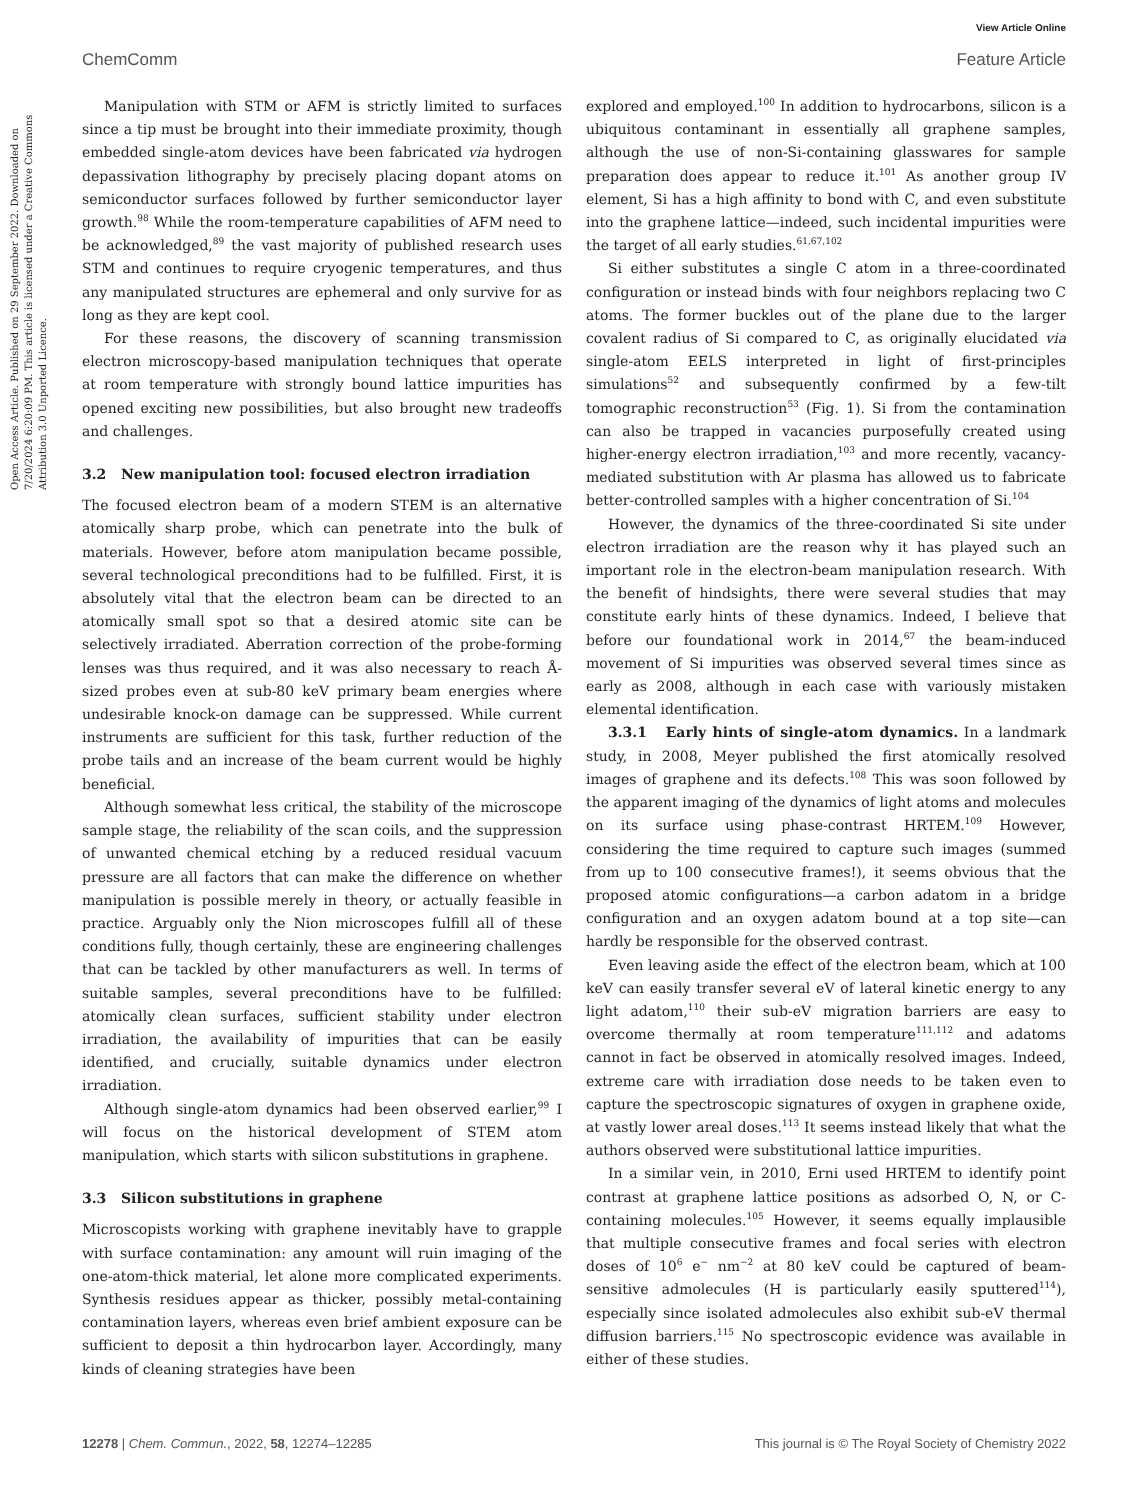View Article Online
ChemComm Feature Article
Open Access Article. Published on 29 September 2022. Downloaded on 7/20/2024 6:20:09 PM. This article is licensed under a Creative Commons Attribution 3.0 Unported Licence.
Manipulation with STM or AFM is strictly limited to surfaces since a tip must be brought into their immediate proximity, though embedded single-atom devices have been fabricated via hydrogen depassivation lithography by precisely placing dopant atoms on semiconductor surfaces followed by further semiconductor layer growth.<sup>98</sup> While the room-temperature capabilities of AFM need to be acknowledged,<sup>89</sup> the vast majority of published research uses STM and continues to require cryogenic temperatures, and thus any manipulated structures are ephemeral and only survive for as long as they are kept cool.
For these reasons, the discovery of scanning transmission electron microscopy-based manipulation techniques that operate at room temperature with strongly bound lattice impurities has opened exciting new possibilities, but also brought new tradeoffs and challenges.
3.2 New manipulation tool: focused electron irradiation
The focused electron beam of a modern STEM is an alternative atomically sharp probe, which can penetrate into the bulk of materials. However, before atom manipulation became possible, several technological preconditions had to be fulfilled. First, it is absolutely vital that the electron beam can be directed to an atomically small spot so that a desired atomic site can be selectively irradiated. Aberration correction of the probe-forming lenses was thus required, and it was also necessary to reach Å-sized probes even at sub-80 keV primary beam energies where undesirable knock-on damage can be suppressed. While current instruments are sufficient for this task, further reduction of the probe tails and an increase of the beam current would be highly beneficial.
Although somewhat less critical, the stability of the microscope sample stage, the reliability of the scan coils, and the suppression of unwanted chemical etching by a reduced residual vacuum pressure are all factors that can make the difference on whether manipulation is possible merely in theory, or actually feasible in practice. Arguably only the Nion microscopes fulfill all of these conditions fully, though certainly, these are engineering challenges that can be tackled by other manufacturers as well. In terms of suitable samples, several preconditions have to be fulfilled: atomically clean surfaces, sufficient stability under electron irradiation, the availability of impurities that can be easily identified, and crucially, suitable dynamics under electron irradiation.
Although single-atom dynamics had been observed earlier,<sup>99</sup> I will focus on the historical development of STEM atom manipulation, which starts with silicon substitutions in graphene.
3.3 Silicon substitutions in graphene
Microscopists working with graphene inevitably have to grapple with surface contamination: any amount will ruin imaging of the one-atom-thick material, let alone more complicated experiments. Synthesis residues appear as thicker, possibly metal-containing contamination layers, whereas even brief ambient exposure can be sufficient to deposit a thin hydrocarbon layer. Accordingly, many kinds of cleaning strategies have been
explored and employed.<sup>100</sup> In addition to hydrocarbons, silicon is a ubiquitous contaminant in essentially all graphene samples, although the use of non-Si-containing glasswares for sample preparation does appear to reduce it.<sup>101</sup> As another group IV element, Si has a high affinity to bond with C, and even substitute into the graphene lattice—indeed, such incidental impurities were the target of all early studies.<sup>61,67,102</sup>
Si either substitutes a single C atom in a three-coordinated configuration or instead binds with four neighbors replacing two C atoms. The former buckles out of the plane due to the larger covalent radius of Si compared to C, as originally elucidated via single-atom EELS interpreted in light of first-principles simulations<sup>52</sup> and subsequently confirmed by a few-tilt tomographic reconstruction<sup>53</sup> (Fig. 1). Si from the contamination can also be trapped in vacancies purposefully created using higher-energy electron irradiation,<sup>103</sup> and more recently, vacancy-mediated substitution with Ar plasma has allowed us to fabricate better-controlled samples with a higher concentration of Si.<sup>104</sup>
However, the dynamics of the three-coordinated Si site under electron irradiation are the reason why it has played such an important role in the electron-beam manipulation research. With the benefit of hindsights, there were several studies that may constitute early hints of these dynamics. Indeed, I believe that before our foundational work in 2014,<sup>67</sup> the beam-induced movement of Si impurities was observed several times since as early as 2008, although in each case with variously mistaken elemental identification.
3.3.1 Early hints of single-atom dynamics. In a landmark study, in 2008, Meyer published the first atomically resolved images of graphene and its defects.<sup>108</sup> This was soon followed by the apparent imaging of the dynamics of light atoms and molecules on its surface using phase-contrast HRTEM.<sup>109</sup> However, considering the time required to capture such images (summed from up to 100 consecutive frames!), it seems obvious that the proposed atomic configurations—a carbon adatom in a bridge configuration and an oxygen adatom bound at a top site—can hardly be responsible for the observed contrast.
Even leaving aside the effect of the electron beam, which at 100 keV can easily transfer several eV of lateral kinetic energy to any light adatom,<sup>110</sup> their sub-eV migration barriers are easy to overcome thermally at room temperature<sup>111,112</sup> and adatoms cannot in fact be observed in atomically resolved images. Indeed, extreme care with irradiation dose needs to be taken even to capture the spectroscopic signatures of oxygen in graphene oxide, at vastly lower areal doses.<sup>113</sup> It seems instead likely that what the authors observed were substitutional lattice impurities.
In a similar vein, in 2010, Erni used HRTEM to identify point contrast at graphene lattice positions as adsorbed O, N, or C-containing molecules.<sup>105</sup> However, it seems equally implausible that multiple consecutive frames and focal series with electron doses of 10<sup>6</sup> e<sup>−</sup> nm<sup>−2</sup> at 80 keV could be captured of beam-sensitive admolecules (H is particularly easily sputtered<sup>114</sup>), especially since isolated admolecules also exhibit sub-eV thermal diffusion barriers.<sup>115</sup> No spectroscopic evidence was available in either of these studies.
12278 | Chem. Commun., 2022, 58, 12274–12285 This journal is © The Royal Society of Chemistry 2022